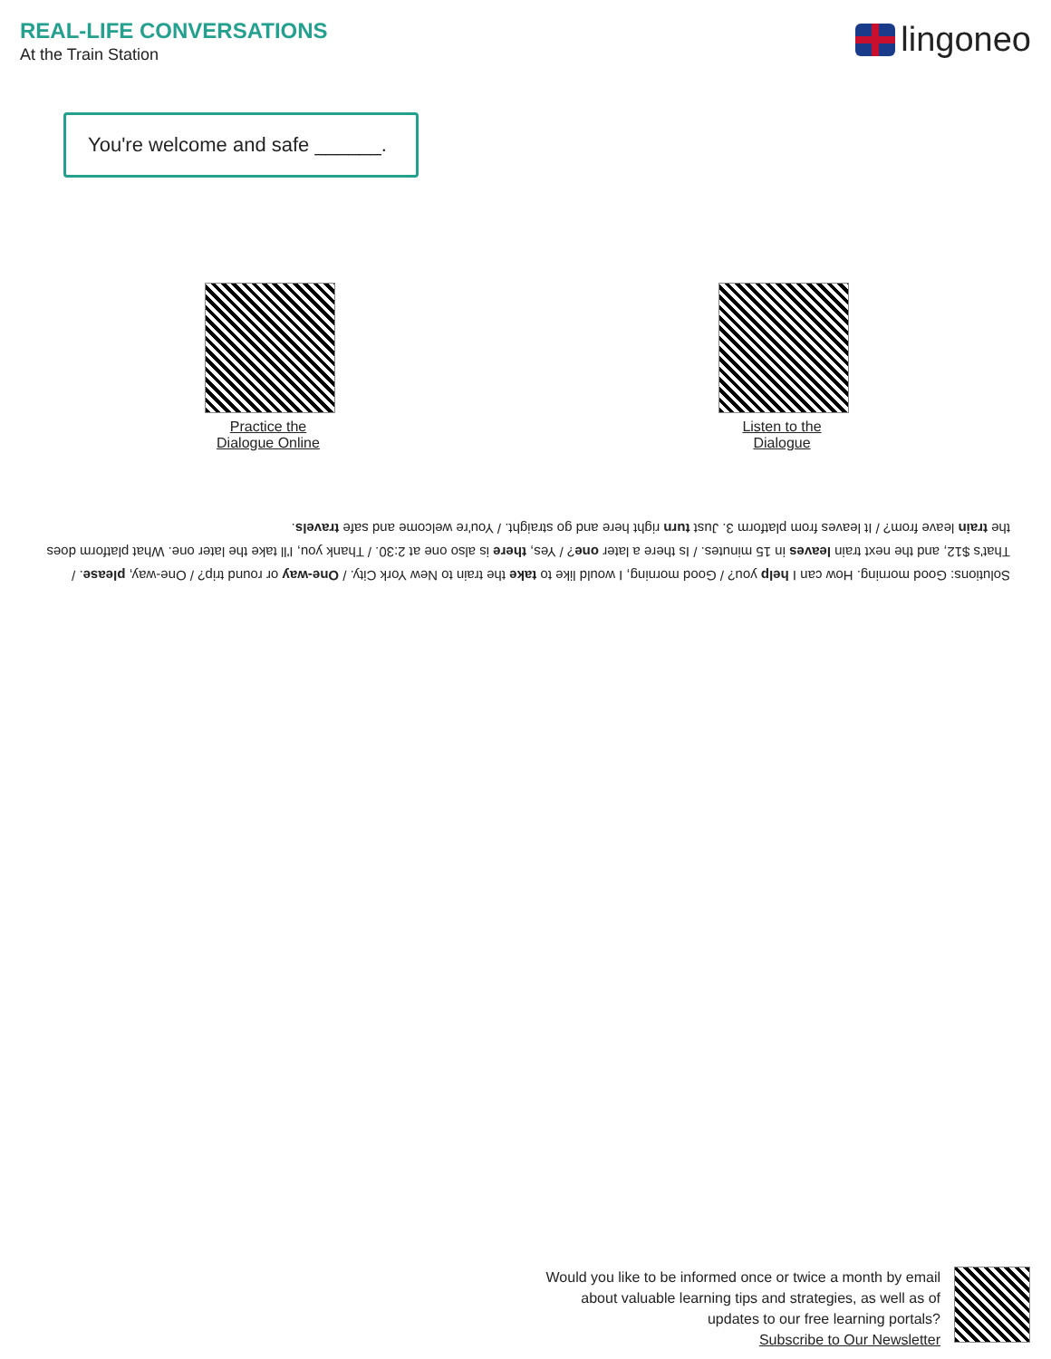REAL-LIFE CONVERSATIONS
At the Train Station
lingoneo
You're welcome and safe ______.
Practice the
Dialogue Online
Listen to the
Dialogue
Solutions: Good morning. How can I help you? / Good morning, I would like to take the train to New York City. / One-way or round trip? / One-way, please. / That's $12, and the next train leaves in 15 minutes. / Is there a later one? / Yes, there is also one at 2:30. / Thank you, I'll take the later one. What platform does the train leave from? / It leaves from platform 3. Just turn right here and go straight. / You're welcome and safe travels.
Would you like to be informed once or twice a month by email
about valuable learning tips and strategies, as well as of
updates to our free learning portals?
Subscribe to Our Newsletter